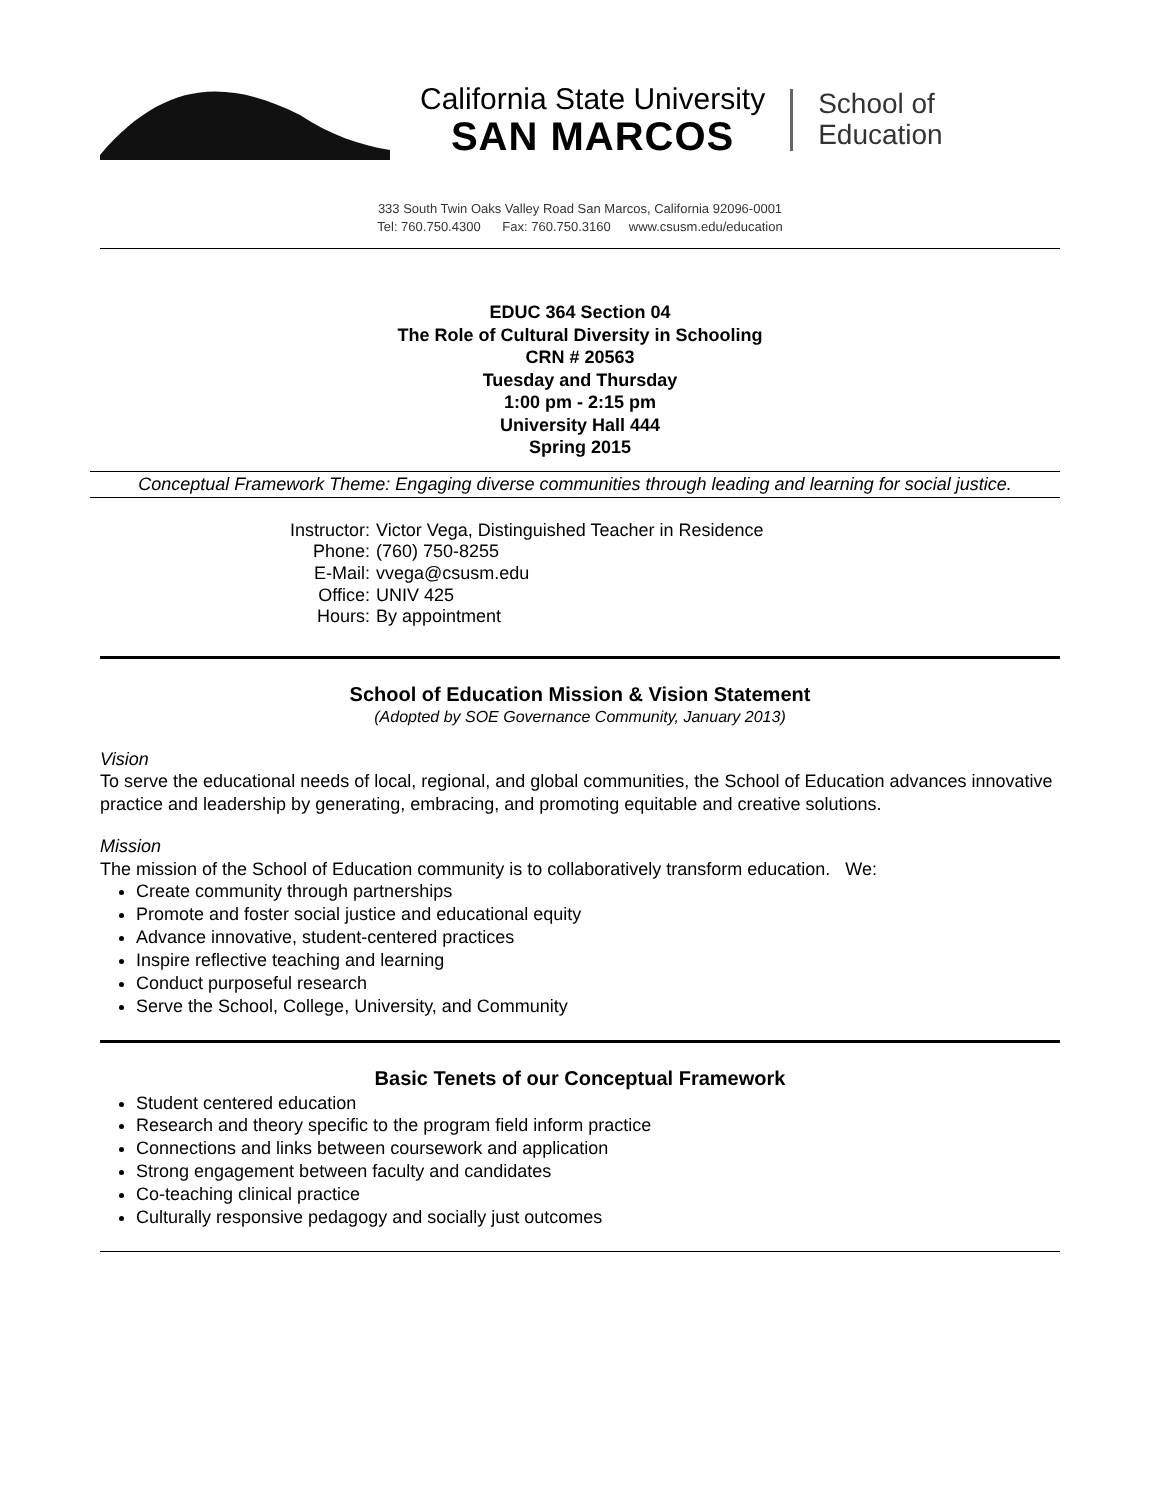California State University
SAN MARCOS
School of
Education
333 South Twin Oaks Valley Road San Marcos, California 92096-0001
Tel: 760.750.4300 Fax: 760.750.3160 www.csusm.edu/education
EDUC 364 Section 04
The Role of Cultural Diversity in Schooling
CRN # 20563
Tuesday and Thursday
1:00 pm - 2:15 pm
University Hall 444
Spring 2015
Conceptual Framework Theme: Engaging diverse communities through leading and learning for social justice.
| Instructor: | Victor Vega, Distinguished Teacher in Residence |
| Phone: | (760) 750-8255 |
| E-Mail: | vvega@csusm.edu |
| Office: | UNIV 425 |
| Hours: | By appointment |
School of Education Mission & Vision Statement
(Adopted by SOE Governance Community, January 2013)
Vision
To serve the educational needs of local, regional, and global communities, the School of Education advances innovative practice and leadership by generating, embracing, and promoting equitable and creative solutions.
Mission
The mission of the School of Education community is to collaboratively transform education. We:
Create community through partnerships
Promote and foster social justice and educational equity
Advance innovative, student-centered practices
Inspire reflective teaching and learning
Conduct purposeful research
Serve the School, College, University, and Community
Basic Tenets of our Conceptual Framework
Student centered education
Research and theory specific to the program field inform practice
Connections and links between coursework and application
Strong engagement between faculty and candidates
Co-teaching clinical practice
Culturally responsive pedagogy and socially just outcomes